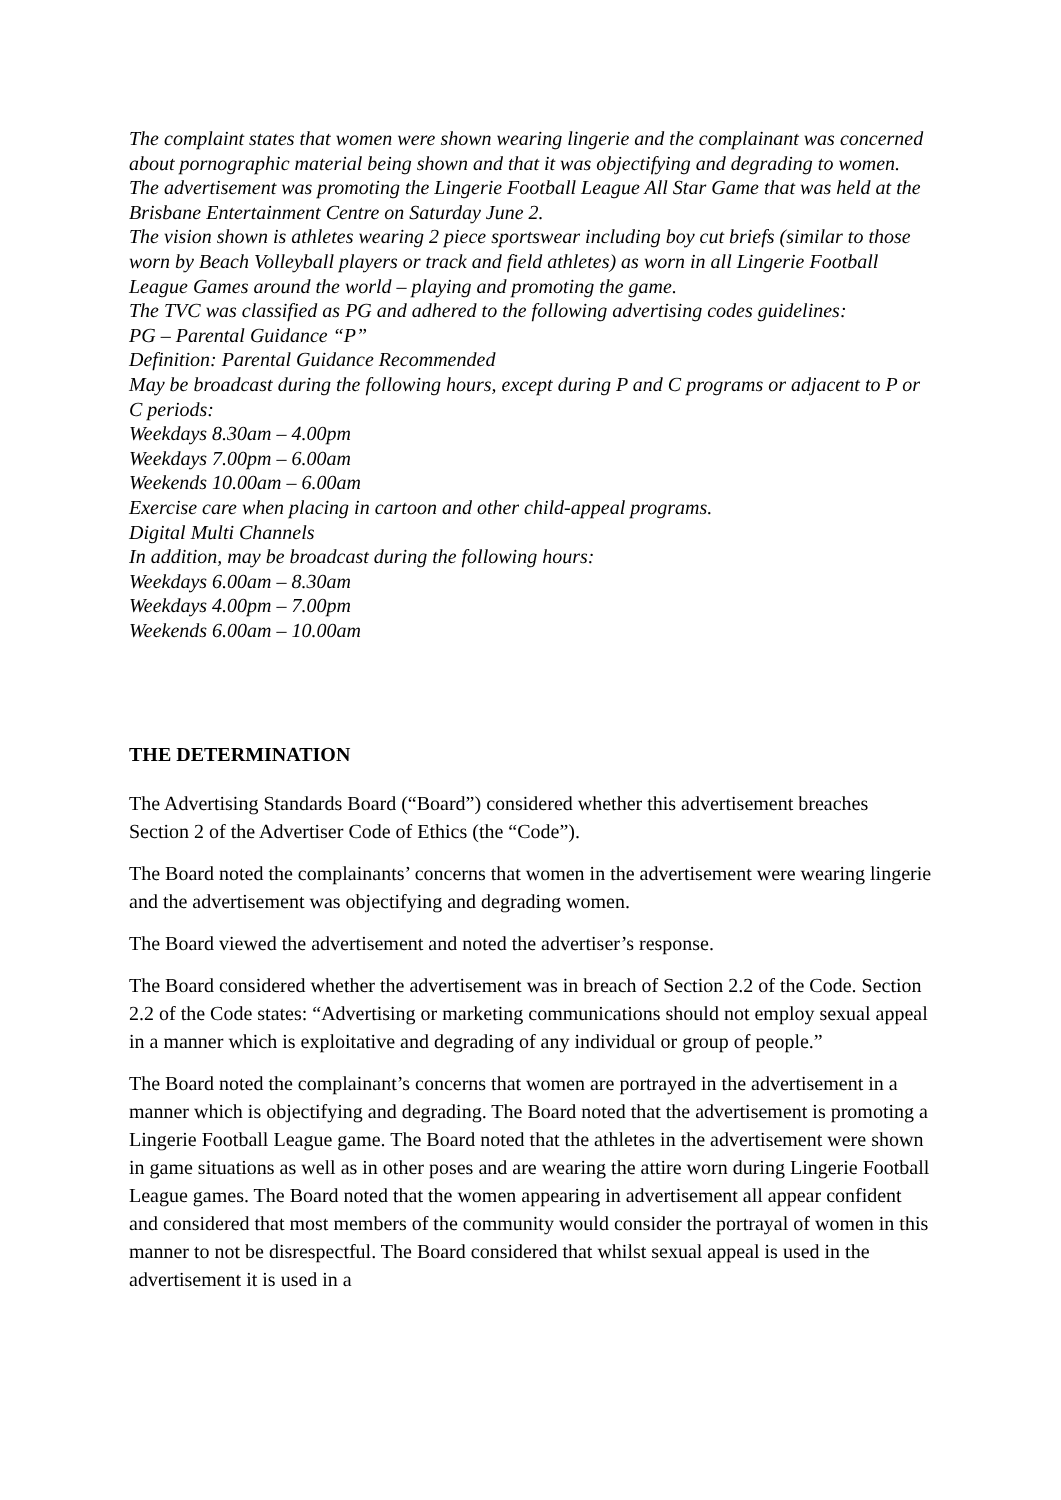The complaint states that women were shown wearing lingerie and the complainant was concerned about pornographic material being shown and that it was objectifying and degrading to women.
The advertisement was promoting the Lingerie Football League All Star Game that was held at the Brisbane Entertainment Centre on Saturday June 2.
The vision shown is athletes wearing 2 piece sportswear including boy cut briefs (similar to those worn by Beach Volleyball players or track and field athletes) as worn in all Lingerie Football League Games around the world – playing and promoting the game.
The TVC was classified as PG and adhered to the following advertising codes guidelines:
PG – Parental Guidance “P”
Definition: Parental Guidance Recommended
May be broadcast during the following hours, except during P and C programs or adjacent to P or C periods:
Weekdays 8.30am – 4.00pm
Weekdays 7.00pm – 6.00am
Weekends 10.00am – 6.00am
Exercise care when placing in cartoon and other child-appeal programs.
Digital Multi Channels
In addition, may be broadcast during the following hours:
Weekdays 6.00am – 8.30am
Weekdays 4.00pm – 7.00pm
Weekends 6.00am – 10.00am
THE DETERMINATION
The Advertising Standards Board (“Board”) considered whether this advertisement breaches Section 2 of the Advertiser Code of Ethics (the “Code”).
The Board noted the complainants’ concerns that women in the advertisement were wearing lingerie and the advertisement was objectifying and degrading women.
The Board viewed the advertisement and noted the advertiser’s response.
The Board considered whether the advertisement was in breach of Section 2.2 of the Code. Section 2.2 of the Code states: “Advertising or marketing communications should not employ sexual appeal in a manner which is exploitative and degrading of any individual or group of people.”
The Board noted the complainant’s concerns that women are portrayed in the advertisement in a manner which is objectifying and degrading. The Board noted that the advertisement is promoting a Lingerie Football League game. The Board noted that the athletes in the advertisement were shown in game situations as well as in other poses and are wearing the attire worn during Lingerie Football League games. The Board noted that the women appearing in advertisement all appear confident and considered that most members of the community would consider the portrayal of women in this manner to not be disrespectful. The Board considered that whilst sexual appeal is used in the advertisement it is used in a